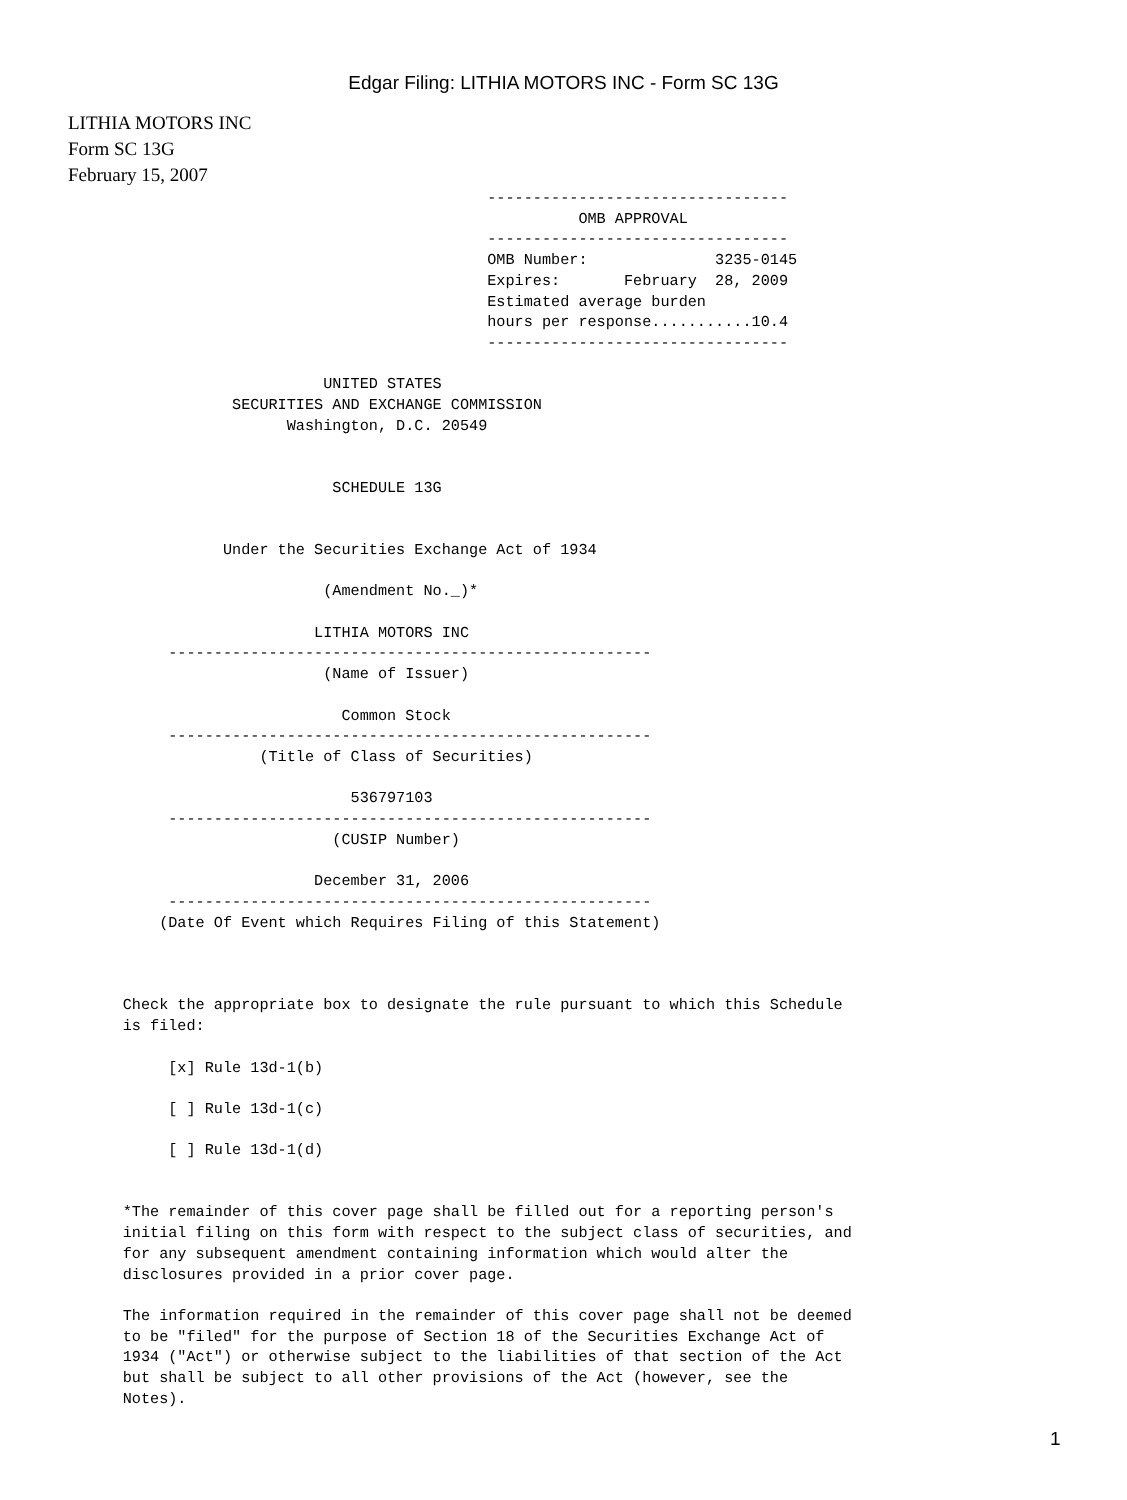Edgar Filing: LITHIA MOTORS INC - Form SC 13G
LITHIA MOTORS INC
Form SC 13G
February 15, 2007
                                              ---------------------------------
                                                        OMB APPROVAL
                                              ---------------------------------
                                              OMB Number:              3235-0145
                                              Expires:       February  28, 2009
                                              Estimated average burden
                                              hours per response...........10.4
                                              ---------------------------------

                            UNITED STATES
                  SECURITIES AND EXCHANGE COMMISSION
                        Washington, D.C. 20549


                             SCHEDULE 13G


                 Under the Securities Exchange Act of 1934

                            (Amendment No._)*

                           LITHIA MOTORS INC
           -----------------------------------------------------
                            (Name of Issuer)

                              Common Stock
           -----------------------------------------------------
                     (Title of Class of Securities)

                               536797103
           -----------------------------------------------------
                             (CUSIP Number)

                           December 31, 2006
           -----------------------------------------------------
          (Date Of Event which Requires Filing of this Statement)



      Check the appropriate box to designate the rule pursuant to which this Schedule
      is filed:

           [x] Rule 13d-1(b)

           [ ] Rule 13d-1(c)

           [ ] Rule 13d-1(d)


      *The remainder of this cover page shall be filled out for a reporting person's
      initial filing on this form with respect to the subject class of securities, and
      for any subsequent amendment containing information which would alter the
      disclosures provided in a prior cover page.

      The information required in the remainder of this cover page shall not be deemed
      to be "filed" for the purpose of Section 18 of the Securities Exchange Act of
      1934 ("Act") or otherwise subject to the liabilities of that section of the Act
      but shall be subject to all other provisions of the Act (however, see the
      Notes).
1